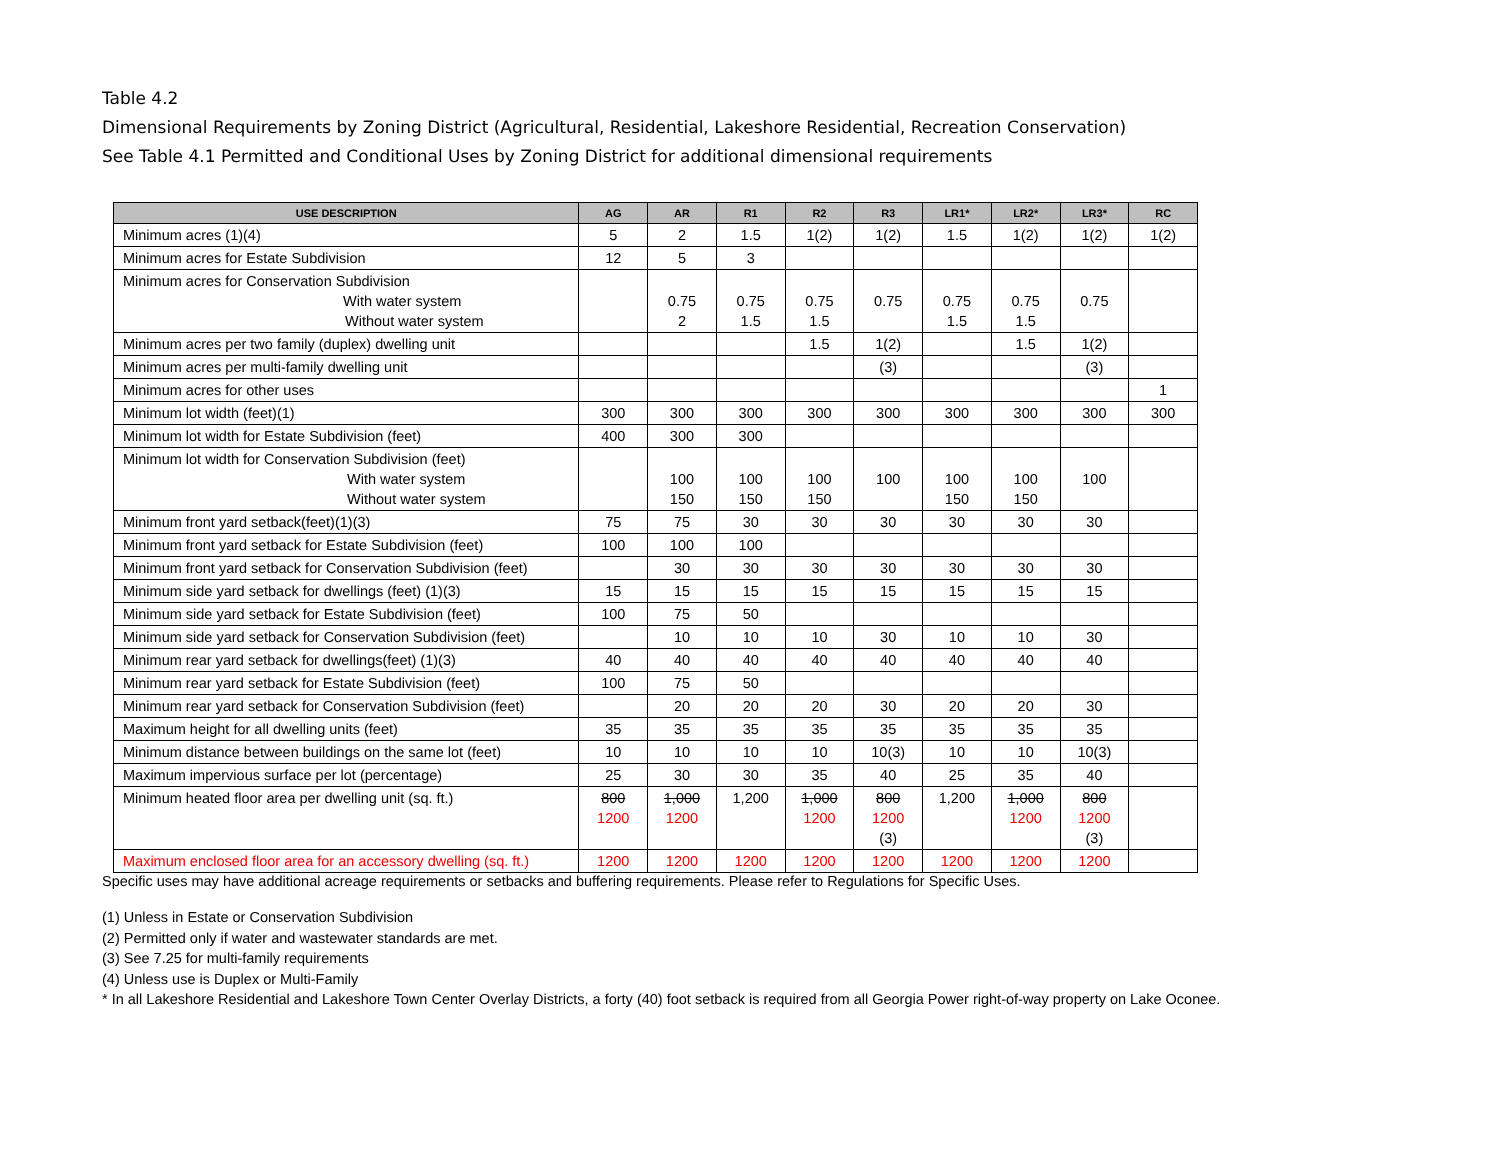Table 4.2
Dimensional Requirements by Zoning District (Agricultural, Residential, Lakeshore Residential, Recreation Conservation)
See Table 4.1 Permitted and Conditional Uses by Zoning District for additional dimensional requirements
| USE DESCRIPTION | AG | AR | R1 | R2 | R3 | LR1* | LR2* | LR3* | RC |
| --- | --- | --- | --- | --- | --- | --- | --- | --- | --- |
| Minimum acres (1)(4) | 5 | 2 | 1.5 | 1(2) | 1(2) | 1.5 | 1(2) | 1(2) | 1(2) |
| Minimum acres for Estate Subdivision | 12 | 5 | 3 | | | | | | |
| Minimum acres for Conservation Subdivision With water system Without water system | | 0.75 2 | 0.75 1.5 | 0.75 1.5 | 0.75 | 0.75 1.5 | 0.75 1.5 | 0.75 | |
| Minimum acres per two family (duplex) dwelling unit | | | | 1.5 | 1(2) | | 1.5 | 1(2) | |
| Minimum acres per multi-family dwelling unit | | | | | (3) | | | (3) | |
| Minimum acres for other uses | | | | | | | | | 1 |
| Minimum lot width (feet)(1) | 300 | 300 | 300 | 300 | 300 | 300 | 300 | 300 | 300 |
| Minimum lot width for Estate Subdivision (feet) | 400 | 300 | 300 | | | | | | |
| Minimum lot width for Conservation Subdivision (feet) With water system Without water system | | 100 150 | 100 150 | 100 150 | 100 | 100 150 | 100 150 | 100 | |
| Minimum front yard setback(feet)(1)(3) | 75 | 75 | 30 | 30 | 30 | 30 | 30 | 30 | |
| Minimum front yard setback for Estate Subdivision (feet) | 100 | 100 | 100 | | | | | | |
| Minimum front yard setback for Conservation Subdivision (feet) | | 30 | 30 | 30 | 30 | 30 | 30 | 30 | |
| Minimum side yard setback for dwellings (feet) (1)(3) | 15 | 15 | 15 | 15 | 15 | 15 | 15 | 15 | |
| Minimum side yard setback for Estate Subdivision (feet) | 100 | 75 | 50 | | | | | | |
| Minimum side yard setback for Conservation Subdivision (feet) | | 10 | 10 | 10 | 30 | 10 | 10 | 30 | |
| Minimum rear yard setback for dwellings(feet) (1)(3) | 40 | 40 | 40 | 40 | 40 | 40 | 40 | 40 | |
| Minimum rear yard setback for Estate Subdivision (feet) | 100 | 75 | 50 | | | | | | |
| Minimum rear yard setback for Conservation Subdivision (feet) | | 20 | 20 | 20 | 30 | 20 | 20 | 30 | |
| Maximum height for all dwelling units (feet) | 35 | 35 | 35 | 35 | 35 | 35 | 35 | 35 | |
| Minimum distance between buildings on the same lot (feet) | 10 | 10 | 10 | 10 | 10(3) | 10 | 10 | 10(3) | |
| Maximum impervious surface per lot (percentage) | 25 | 30 | 30 | 35 | 40 | 25 | 35 | 40 | |
| Minimum heated floor area per dwelling unit (sq. ft.) | 800 1200 | 1,000 1200 | 1,200 | 1,000 1200 | 800 1200 (3) | 1,200 | 1,000 1200 | 800 1200 (3) | |
| Maximum enclosed floor area for an accessory dwelling (sq. ft.) | 1200 | 1200 | 1200 | 1200 | 1200 | 1200 | 1200 | 1200 | |
Specific uses may have additional acreage requirements or setbacks and buffering requirements. Please refer to Regulations for Specific Uses.
(1) Unless in Estate or Conservation Subdivision
(2) Permitted only if water and wastewater standards are met.
(3) See 7.25 for multi-family requirements
(4) Unless use is Duplex or Multi-Family
* In all Lakeshore Residential and Lakeshore Town Center Overlay Districts, a forty (40) foot setback is required from all Georgia Power right-of-way property on Lake Oconee.